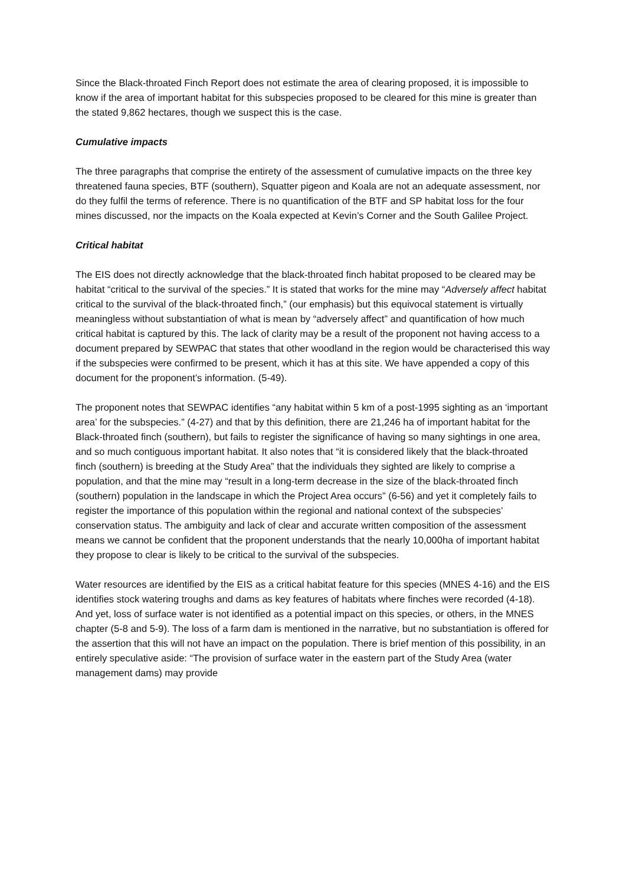Since the Black-throated Finch Report does not estimate the area of clearing proposed, it is impossible to know if the area of important habitat for this subspecies proposed to be cleared for this mine is greater than the stated 9,862 hectares, though we suspect this is the case.
Cumulative impacts
The three paragraphs that comprise the entirety of the assessment of cumulative impacts on the three key threatened fauna species, BTF (southern), Squatter pigeon and Koala are not an adequate assessment, nor do they fulfil the terms of reference. There is no quantification of the BTF and SP habitat loss for the four mines discussed, nor the impacts on the Koala expected at Kevin’s Corner and the South Galilee Project.
Critical habitat
The EIS does not directly acknowledge that the black-throated finch habitat proposed to be cleared may be habitat “critical to the survival of the species.” It is stated that works for the mine may “Adversely affect habitat critical to the survival of the black-throated finch,” (our emphasis) but this equivocal statement is virtually meaningless without substantiation of what is mean by “adversely affect” and quantification of how much critical habitat is captured by this. The lack of clarity may be a result of the proponent not having access to a document prepared by SEWPAC that states that other woodland in the region would be characterised this way if the subspecies were confirmed to be present, which it has at this site. We have appended a copy of this document for the proponent’s information. (5-49).
The proponent notes that SEWPAC identifies “any habitat within 5 km of a post-1995 sighting as an ‘important area’ for the subspecies.” (4-27) and that by this definition, there are 21,246 ha of important habitat for the Black-throated finch (southern), but fails to register the significance of having so many sightings in one area, and so much contiguous important habitat. It also notes that “it is considered likely that the black-throated finch (southern) is breeding at the Study Area” that the individuals they sighted are likely to comprise a population, and that the mine may “result in a long-term decrease in the size of the black-throated finch (southern) population in the landscape in which the Project Area occurs” (6-56) and yet it completely fails to register the importance of this population within the regional and national context of the subspecies’ conservation status. The ambiguity and lack of clear and accurate written composition of the assessment means we cannot be confident that the proponent understands that the nearly 10,000ha of important habitat they propose to clear is likely to be critical to the survival of the subspecies.
Water resources are identified by the EIS as a critical habitat feature for this species (MNES 4-16) and the EIS identifies stock watering troughs and dams as key features of habitats where finches were recorded (4-18). And yet, loss of surface water is not identified as a potential impact on this species, or others, in the MNES chapter (5-8 and 5-9). The loss of a farm dam is mentioned in the narrative, but no substantiation is offered for the assertion that this will not have an impact on the population. There is brief mention of this possibility, in an entirely speculative aside: “The provision of surface water in the eastern part of the Study Area (water management dams) may provide